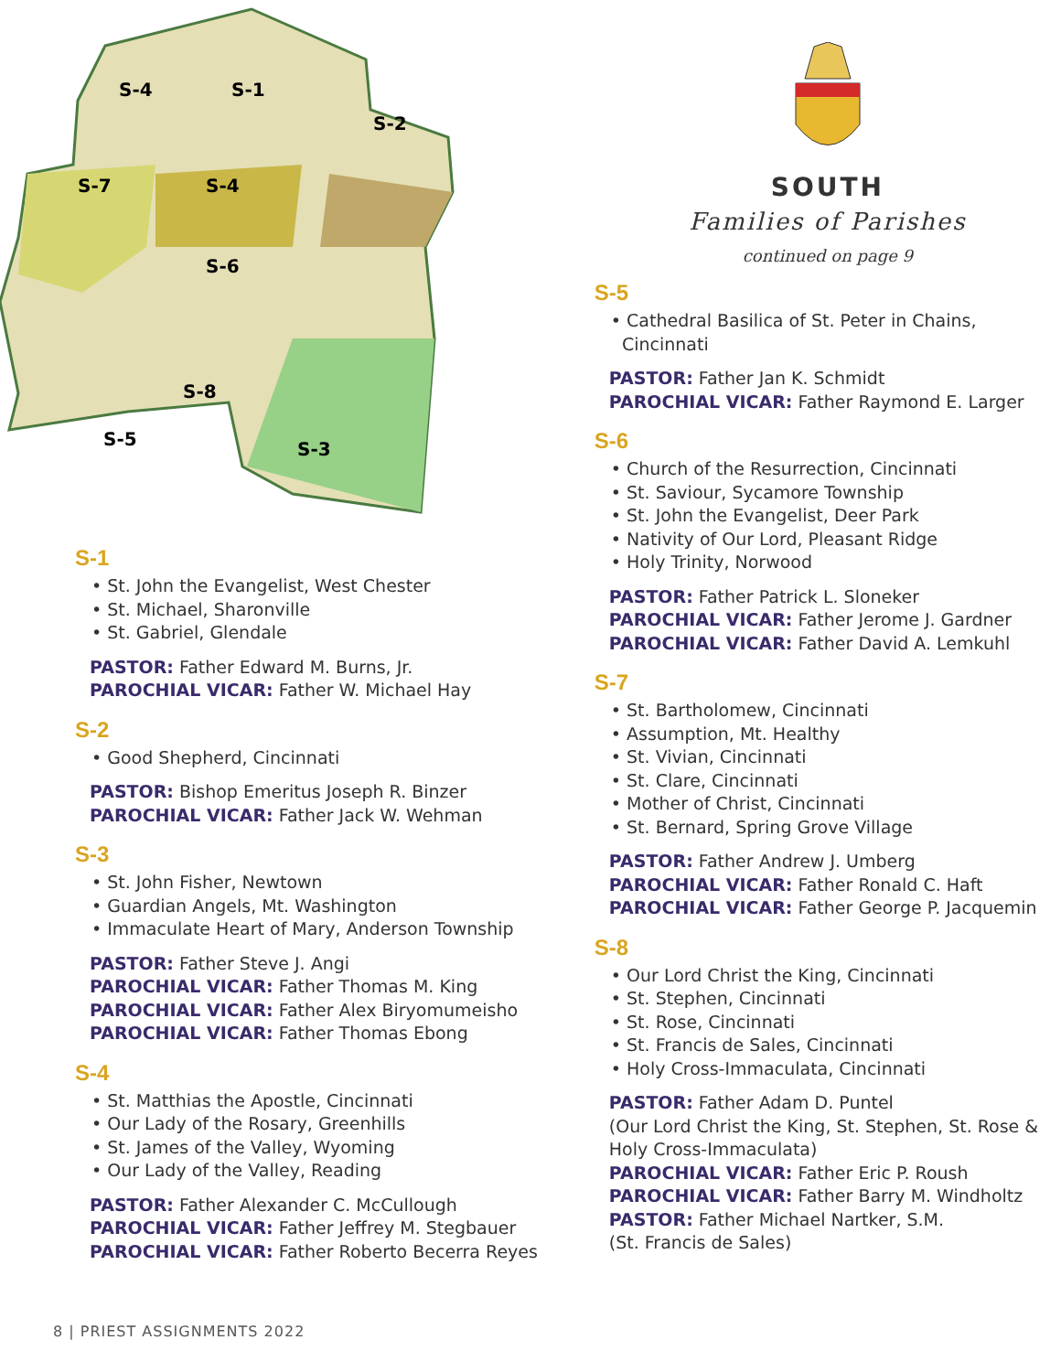S-4
S-1
S-2
S-7
S-4
S-6
S-8
S-5
S-3
S-1
• St. John the Evangelist, West Chester
• St. Michael, Sharonville
• St. Gabriel, Glendale
PASTOR: Father Edward M. Burns, Jr.
PAROCHIAL VICAR: Father W. Michael Hay
S-2
• Good Shepherd, Cincinnati
PASTOR: Bishop Emeritus Joseph R. Binzer
PAROCHIAL VICAR: Father Jack W. Wehman
S-3
• St. John Fisher, Newtown
• Guardian Angels, Mt. Washington
• Immaculate Heart of Mary, Anderson Township
PASTOR: Father Steve J. Angi
PAROCHIAL VICAR: Father Thomas M. King
PAROCHIAL VICAR: Father Alex Biryomumeisho
PAROCHIAL VICAR: Father Thomas Ebong
S-4
• St. Matthias the Apostle, Cincinnati
• Our Lady of the Rosary, Greenhills
• St. James of the Valley, Wyoming
• Our Lady of the Valley, Reading
PASTOR: Father Alexander C. McCullough
PAROCHIAL VICAR: Father Jeffrey M. Stegbauer
PAROCHIAL VICAR: Father Roberto Becerra Reyes
SOUTH
Families of Parishes
continued on page 9
S-5
• Cathedral Basilica of St. Peter in Chains,
Cincinnati
PASTOR: Father Jan K. Schmidt
PAROCHIAL VICAR: Father Raymond E. Larger
S-6
• Church of the Resurrection, Cincinnati
• St. Saviour, Sycamore Township
• St. John the Evangelist, Deer Park
• Nativity of Our Lord, Pleasant Ridge
• Holy Trinity, Norwood
PASTOR: Father Patrick L. Sloneker
PAROCHIAL VICAR: Father Jerome J. Gardner
PAROCHIAL VICAR: Father David A. Lemkuhl
S-7
• St. Bartholomew, Cincinnati
• Assumption, Mt. Healthy
• St. Vivian, Cincinnati
• St. Clare, Cincinnati
• Mother of Christ, Cincinnati
• St. Bernard, Spring Grove Village
PASTOR: Father Andrew J. Umberg
PAROCHIAL VICAR: Father Ronald C. Haft
PAROCHIAL VICAR: Father George P. Jacquemin
S-8
• Our Lord Christ the King, Cincinnati
• St. Stephen, Cincinnati
• St. Rose, Cincinnati
• St. Francis de Sales, Cincinnati
• Holy Cross-Immaculata, Cincinnati
PASTOR: Father Adam D. Puntel
(Our Lord Christ the King, St. Stephen, St. Rose & Holy Cross-Immaculata)
PAROCHIAL VICAR: Father Eric P. Roush
PAROCHIAL VICAR: Father Barry M. Windholtz
PASTOR: Father Michael Nartker, S.M.
(St. Francis de Sales)
8 | PRIEST ASSIGNMENTS 2022